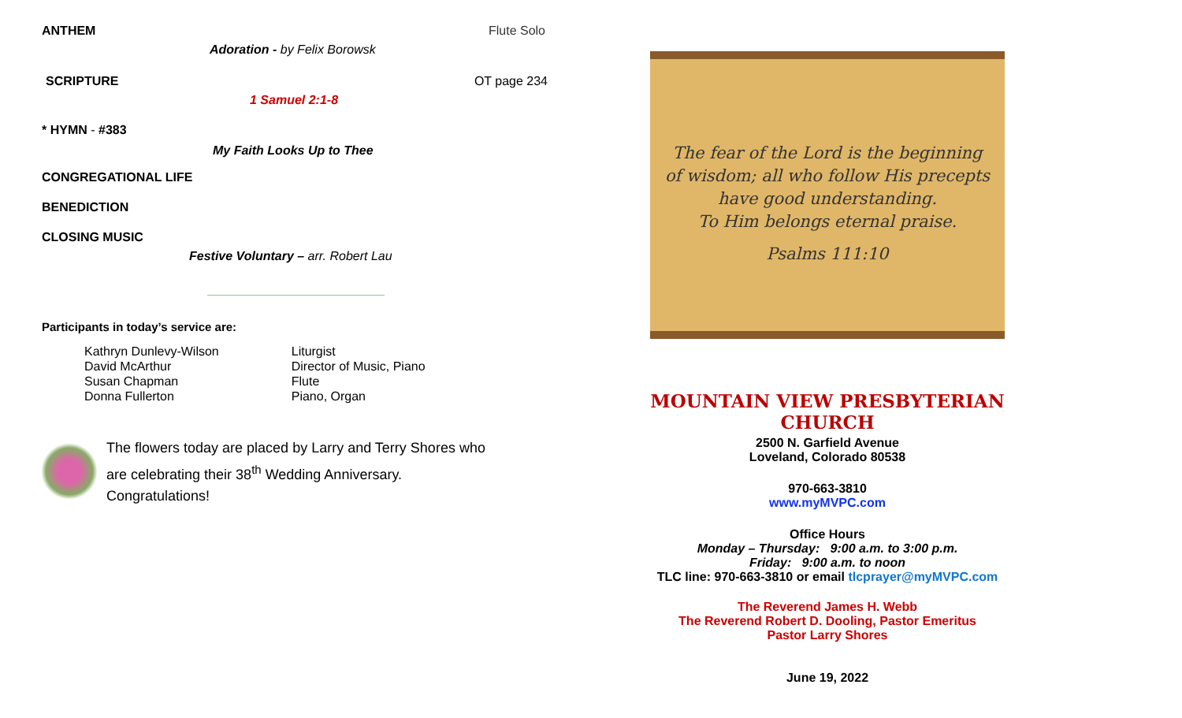ANTHEM Flute Solo
Adoration - by Felix Borowsk
SCRIPTURE OT page 234
1 Samuel 2:1-8
* HYMN - #383
My Faith Looks Up to Thee
CONGREGATIONAL LIFE
BENEDICTION
CLOSING MUSIC
Festive Voluntary – arr. Robert Lau
Participants in today’s service are:
| Kathryn Dunlevy-Wilson | Liturgist |
| David McArthur | Director of Music, Piano |
| Susan Chapman | Flute |
| Donna Fullerton | Piano, Organ |
The flowers today are placed by Larry and Terry Shores who
are celebrating their 38<sup>th</sup> Wedding Anniversary.
Congratulations!
The fear of the Lord is the beginning
of wisdom; all who follow His precepts
have good understanding.
To Him belongs eternal praise.
Psalms 111:10
MOUNTAIN VIEW PRESBYTERIAN CHURCH
2500 N. Garfield Avenue
Loveland, Colorado 80538
970-663-3810
www.myMVPC.com
Office Hours
Monday – Thursday: 9:00 a.m. to 3:00 p.m.
Friday: 9:00 a.m. to noon
TLC line: 970-663-3810 or email tlcprayer@myMVPC.com
The Reverend James H. Webb
The Reverend Robert D. Dooling, Pastor Emeritus
Pastor Larry Shores
June 19, 2022